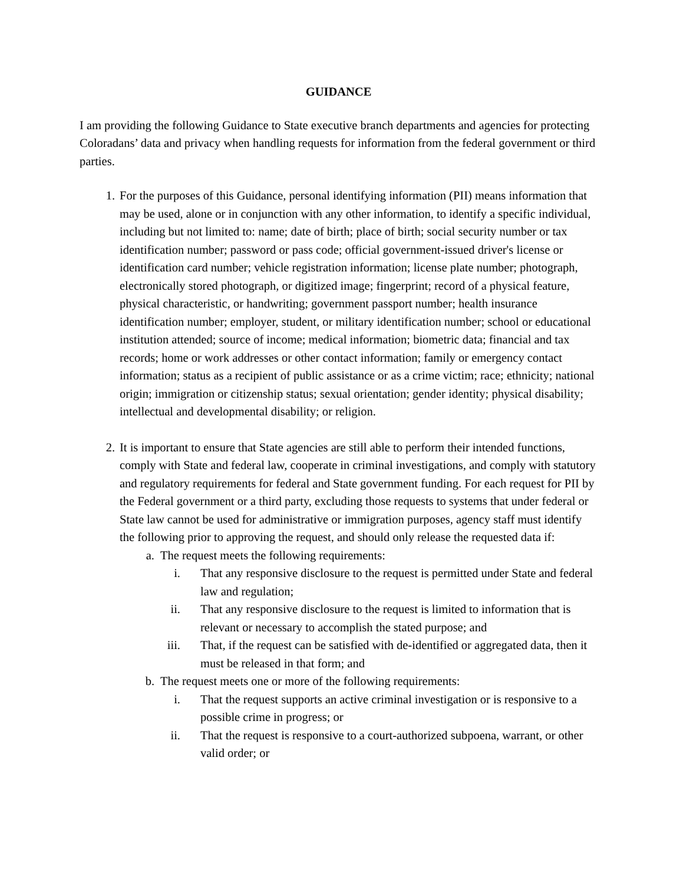GUIDANCE
I am providing the following Guidance to State executive branch departments and agencies for protecting Coloradans’ data and privacy when handling requests for information from the federal government or third parties.
1. For the purposes of this Guidance, personal identifying information (PII) means information that may be used, alone or in conjunction with any other information, to identify a specific individual, including but not limited to: name; date of birth; place of birth; social security number or tax identification number; password or pass code; official government-issued driver's license or identification card number; vehicle registration information; license plate number; photograph, electronically stored photograph, or digitized image; fingerprint; record of a physical feature, physical characteristic, or handwriting; government passport number; health insurance identification number; employer, student, or military identification number; school or educational institution attended; source of income; medical information; biometric data; financial and tax records; home or work addresses or other contact information; family or emergency contact information; status as a recipient of public assistance or as a crime victim; race; ethnicity; national origin; immigration or citizenship status; sexual orientation; gender identity; physical disability; intellectual and developmental disability; or religion.
2. It is important to ensure that State agencies are still able to perform their intended functions, comply with State and federal law, cooperate in criminal investigations, and comply with statutory and regulatory requirements for federal and State government funding. For each request for PII by the Federal government or a third party, excluding those requests to systems that under federal or State law cannot be used for administrative or immigration purposes, agency staff must identify the following prior to approving the request, and should only release the requested data if:
a. The request meets the following requirements:
i. That any responsive disclosure to the request is permitted under State and federal law and regulation;
ii. That any responsive disclosure to the request is limited to information that is relevant or necessary to accomplish the stated purpose; and
iii. That, if the request can be satisfied with de-identified or aggregated data, then it must be released in that form; and
b. The request meets one or more of the following requirements:
i. That the request supports an active criminal investigation or is responsive to a possible crime in progress; or
ii. That the request is responsive to a court-authorized subpoena, warrant, or other valid order; or